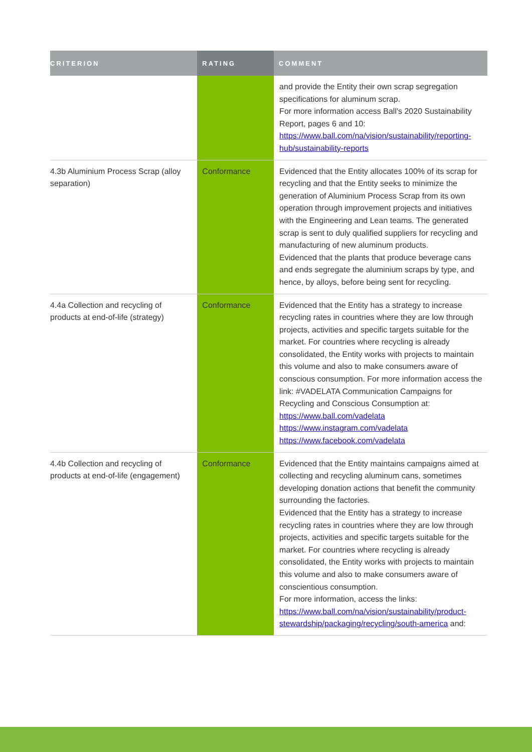| CRITERION | RATING | COMMENT |
| --- | --- | --- |
| | | and provide the Entity their own scrap segregation specifications for aluminum scrap. For more information access Ball's 2020 Sustainability Report, pages 6 and 10: https://www.ball.com/na/vision/sustainability/reporting-hub/sustainability-reports |
| 4.3b Aluminium Process Scrap (alloy separation) | Conformance | Evidenced that the Entity allocates 100% of its scrap for recycling and that the Entity seeks to minimize the generation of Aluminium Process Scrap from its own operation through improvement projects and initiatives with the Engineering and Lean teams. The generated scrap is sent to duly qualified suppliers for recycling and manufacturing of new aluminum products. Evidenced that the plants that produce beverage cans and ends segregate the aluminium scraps by type, and hence, by alloys, before being sent for recycling. |
| 4.4a Collection and recycling of products at end-of-life (strategy) | Conformance | Evidenced that the Entity has a strategy to increase recycling rates in countries where they are low through projects, activities and specific targets suitable for the market. For countries where recycling is already consolidated, the Entity works with projects to maintain this volume and also to make consumers aware of conscious consumption. For more information access the link: #VADELATA Communication Campaigns for Recycling and Conscious Consumption at: https://www.ball.com/vadelata https://www.instagram.com/vadelata https://www.facebook.com/vadelata |
| 4.4b Collection and recycling of products at end-of-life (engagement) | Conformance | Evidenced that the Entity maintains campaigns aimed at collecting and recycling aluminum cans, sometimes developing donation actions that benefit the community surrounding the factories. Evidenced that the Entity has a strategy to increase recycling rates in countries where they are low through projects, activities and specific targets suitable for the market. For countries where recycling is already consolidated, the Entity works with projects to maintain this volume and also to make consumers aware of conscientious consumption. For more information, access the links: https://www.ball.com/na/vision/sustainability/product-stewardship/packaging/recycling/south-america and: |